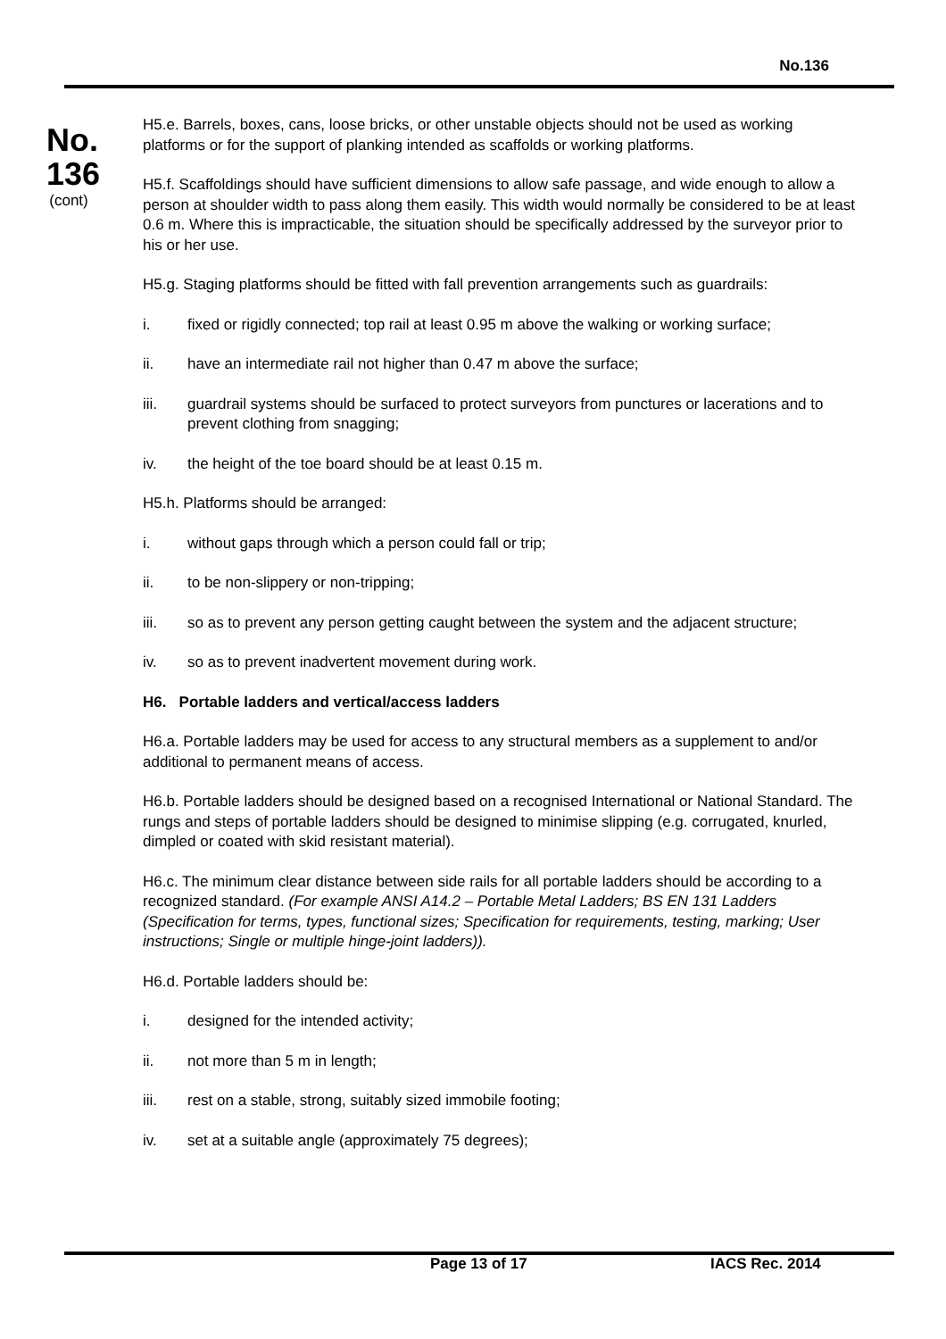No.136
No.
136
(cont)
H5.e. Barrels, boxes, cans, loose bricks, or other unstable objects should not be used as working platforms or for the support of planking intended as scaffolds or working platforms.
H5.f. Scaffoldings should have sufficient dimensions to allow safe passage, and wide enough to allow a person at shoulder width to pass along them easily. This width would normally be considered to be at least 0.6 m. Where this is impracticable, the situation should be specifically addressed by the surveyor prior to his or her use.
H5.g. Staging platforms should be fitted with fall prevention arrangements such as guardrails:
i. fixed or rigidly connected; top rail at least 0.95 m above the walking or working surface;
ii. have an intermediate rail not higher than 0.47 m above the surface;
iii. guardrail systems should be surfaced to protect surveyors from punctures or lacerations and to prevent clothing from snagging;
iv. the height of the toe board should be at least 0.15 m.
H5.h. Platforms should be arranged:
i. without gaps through which a person could fall or trip;
ii. to be non-slippery or non-tripping;
iii. so as to prevent any person getting caught between the system and the adjacent structure;
iv. so as to prevent inadvertent movement during work.
H6. Portable ladders and vertical/access ladders
H6.a. Portable ladders may be used for access to any structural members as a supplement to and/or additional to permanent means of access.
H6.b. Portable ladders should be designed based on a recognised International or National Standard. The rungs and steps of portable ladders should be designed to minimise slipping (e.g. corrugated, knurled, dimpled or coated with skid resistant material).
H6.c. The minimum clear distance between side rails for all portable ladders should be according to a recognized standard. (For example ANSI A14.2 – Portable Metal Ladders; BS EN 131 Ladders (Specification for terms, types, functional sizes; Specification for requirements, testing, marking; User instructions; Single or multiple hinge-joint ladders)).
H6.d. Portable ladders should be:
i. designed for the intended activity;
ii. not more than 5 m in length;
iii. rest on a stable, strong, suitably sized immobile footing;
iv. set at a suitable angle (approximately 75 degrees);
Page 13 of 17 IACS Rec. 2014